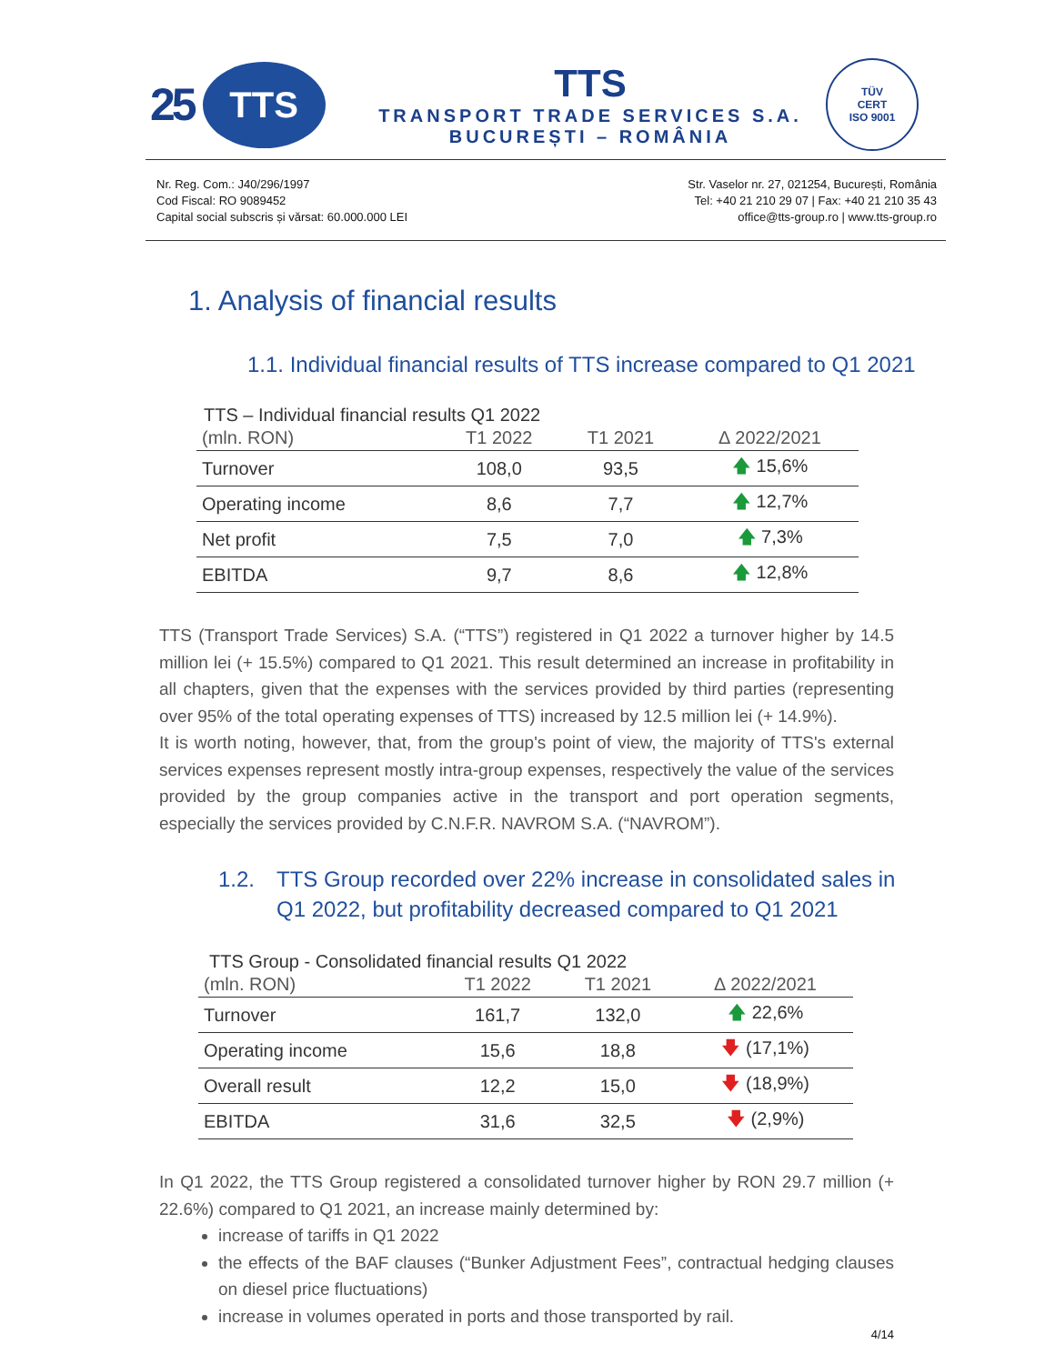25
TTS
TTS
TRANSPORT TRADE SERVICES S.A.
BUCUREȘTI – ROMÂNIA
TÜV
CERT
ISO 9001
Nr. Reg. Com.: J40/296/1997
Cod Fiscal: RO 9089452
Capital social subscris și vărsat: 60.000.000 LEI
Str. Vaselor nr. 27, 021254, București, România
Tel: +40 21 210 29 07 | Fax: +40 21 210 35 43
office@tts-group.ro | www.tts-group.ro
1. Analysis of financial results
1.1. Individual financial results of TTS increase compared to Q1 2021
TTS – Individual financial results Q1 2022
| (mln. RON) | T1 2022 | T1 2021 | ∆ 2022/2021 |
| --- | --- | --- | --- |
| Turnover | 108,0 | 93,5 | 🡅 15,6% |
| Operating income | 8,6 | 7,7 | 🡅 12,7% |
| Net profit | 7,5 | 7,0 | 🡅 7,3% |
| EBITDA | 9,7 | 8,6 | 🡅 12,8% |
TTS (Transport Trade Services) S.A. (“TTS”) registered in Q1 2022 a turnover higher by 14.5 million lei (+ 15.5%) compared to Q1 2021. This result determined an increase in profitability in all chapters, given that the expenses with the services provided by third parties (representing over 95% of the total operating expenses of TTS) increased by 12.5 million lei (+ 14.9%).
It is worth noting, however, that, from the group's point of view, the majority of TTS's external services expenses represent mostly intra-group expenses, respectively the value of the services provided by the group companies active in the transport and port operation segments, especially the services provided by C.N.F.R. NAVROM S.A. (“NAVROM”).
1.2. TTS Group recorded over 22% increase in consolidated sales in Q1 2022, but profitability decreased compared to Q1 2021
TTS Group - Consolidated financial results Q1 2022
| (mln. RON) | T1 2022 | T1 2021 | ∆ 2022/2021 |
| --- | --- | --- | --- |
| Turnover | 161,7 | 132,0 | 🡅 22,6% |
| Operating income | 15,6 | 18,8 | 🡇 (17,1%) |
| Overall result | 12,2 | 15,0 | 🡇 (18,9%) |
| EBITDA | 31,6 | 32,5 | 🡇 (2,9%) |
In Q1 2022, the TTS Group registered a consolidated turnover higher by RON 29.7 million (+ 22.6%) compared to Q1 2021, an increase mainly determined by:
increase of tariffs in Q1 2022
the effects of the BAF clauses (“Bunker Adjustment Fees”, contractual hedging clauses on diesel price fluctuations)
increase in volumes operated in ports and those transported by rail.
4/14